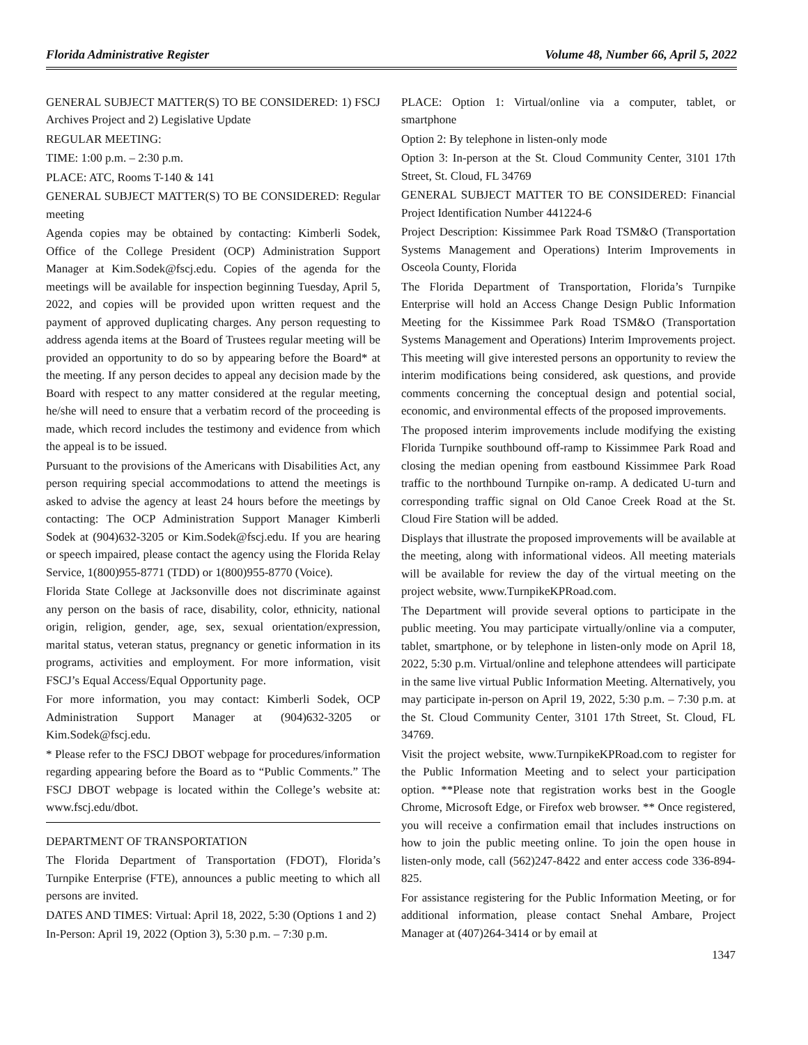Florida Administrative Register Volume 48, Number 66, April 5, 2022
GENERAL SUBJECT MATTER(S) TO BE CONSIDERED: 1) FSCJ Archives Project and 2) Legislative Update
REGULAR MEETING:
TIME: 1:00 p.m. – 2:30 p.m.
PLACE: ATC, Rooms T-140 & 141
GENERAL SUBJECT MATTER(S) TO BE CONSIDERED: Regular meeting
Agenda copies may be obtained by contacting: Kimberli Sodek, Office of the College President (OCP) Administration Support Manager at Kim.Sodek@fscj.edu. Copies of the agenda for the meetings will be available for inspection beginning Tuesday, April 5, 2022, and copies will be provided upon written request and the payment of approved duplicating charges. Any person requesting to address agenda items at the Board of Trustees regular meeting will be provided an opportunity to do so by appearing before the Board* at the meeting. If any person decides to appeal any decision made by the Board with respect to any matter considered at the regular meeting, he/she will need to ensure that a verbatim record of the proceeding is made, which record includes the testimony and evidence from which the appeal is to be issued.
Pursuant to the provisions of the Americans with Disabilities Act, any person requiring special accommodations to attend the meetings is asked to advise the agency at least 24 hours before the meetings by contacting: The OCP Administration Support Manager Kimberli Sodek at (904)632-3205 or Kim.Sodek@fscj.edu. If you are hearing or speech impaired, please contact the agency using the Florida Relay Service, 1(800)955-8771 (TDD) or 1(800)955-8770 (Voice).
Florida State College at Jacksonville does not discriminate against any person on the basis of race, disability, color, ethnicity, national origin, religion, gender, age, sex, sexual orientation/expression, marital status, veteran status, pregnancy or genetic information in its programs, activities and employment. For more information, visit FSCJ’s Equal Access/Equal Opportunity page.
For more information, you may contact: Kimberli Sodek, OCP Administration Support Manager at (904)632-3205 or Kim.Sodek@fscj.edu.
* Please refer to the FSCJ DBOT webpage for procedures/information regarding appearing before the Board as to “Public Comments.” The FSCJ DBOT webpage is located within the College’s website at: www.fscj.edu/dbot.
DEPARTMENT OF TRANSPORTATION
The Florida Department of Transportation (FDOT), Florida’s Turnpike Enterprise (FTE), announces a public meeting to which all persons are invited.
DATES AND TIMES: Virtual: April 18, 2022, 5:30 (Options 1 and 2)
In-Person: April 19, 2022 (Option 3), 5:30 p.m. – 7:30 p.m.
PLACE: Option 1: Virtual/online via a computer, tablet, or smartphone
Option 2: By telephone in listen-only mode
Option 3: In-person at the St. Cloud Community Center, 3101 17th Street, St. Cloud, FL 34769
GENERAL SUBJECT MATTER TO BE CONSIDERED: Financial Project Identification Number 441224-6
Project Description: Kissimmee Park Road TSM&O (Transportation Systems Management and Operations) Interim Improvements in Osceola County, Florida
The Florida Department of Transportation, Florida’s Turnpike Enterprise will hold an Access Change Design Public Information Meeting for the Kissimmee Park Road TSM&O (Transportation Systems Management and Operations) Interim Improvements project. This meeting will give interested persons an opportunity to review the interim modifications being considered, ask questions, and provide comments concerning the conceptual design and potential social, economic, and environmental effects of the proposed improvements.
The proposed interim improvements include modifying the existing Florida Turnpike southbound off-ramp to Kissimmee Park Road and closing the median opening from eastbound Kissimmee Park Road traffic to the northbound Turnpike on-ramp. A dedicated U-turn and corresponding traffic signal on Old Canoe Creek Road at the St. Cloud Fire Station will be added.
Displays that illustrate the proposed improvements will be available at the meeting, along with informational videos. All meeting materials will be available for review the day of the virtual meeting on the project website, www.TurnpikeKPRoad.com.
The Department will provide several options to participate in the public meeting. You may participate virtually/online via a computer, tablet, smartphone, or by telephone in listen-only mode on April 18, 2022, 5:30 p.m. Virtual/online and telephone attendees will participate in the same live virtual Public Information Meeting. Alternatively, you may participate in-person on April 19, 2022, 5:30 p.m. – 7:30 p.m. at the St. Cloud Community Center, 3101 17th Street, St. Cloud, FL 34769.
Visit the project website, www.TurnpikeKPRoad.com to register for the Public Information Meeting and to select your participation option. **Please note that registration works best in the Google Chrome, Microsoft Edge, or Firefox web browser. ** Once registered, you will receive a confirmation email that includes instructions on how to join the public meeting online. To join the open house in listen-only mode, call (562)247-8422 and enter access code 336-894-825.
For assistance registering for the Public Information Meeting, or for additional information, please contact Snehal Ambare, Project Manager at (407)264-3414 or by email at
1347